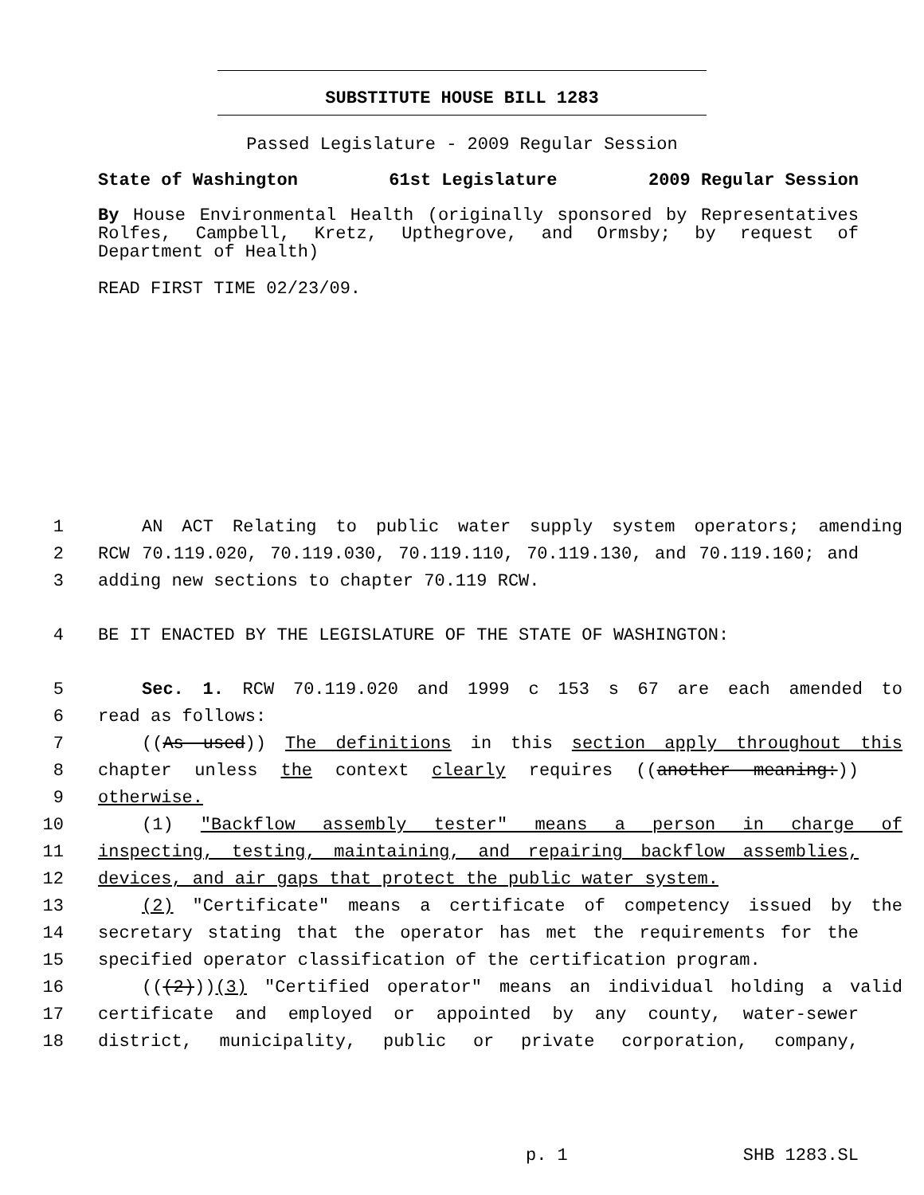SUBSTITUTE HOUSE BILL 1283
Passed Legislature - 2009 Regular Session
State of Washington 61st Legislature 2009 Regular Session
By House Environmental Health (originally sponsored by Representatives Rolfes, Campbell, Kretz, Upthegrove, and Ormsby; by request of Department of Health)
READ FIRST TIME 02/23/09.
1 AN ACT Relating to public water supply system operators; amending
2 RCW 70.119.020, 70.119.030, 70.119.110, 70.119.130, and 70.119.160; and
3 adding new sections to chapter 70.119 RCW.
4 BE IT ENACTED BY THE LEGISLATURE OF THE STATE OF WASHINGTON:
5 Sec. 1. RCW 70.119.020 and 1999 c 153 s 67 are each amended to
6 read as follows:
7 ((As used)) The definitions in this section apply throughout this
8 chapter unless the context clearly requires ((another meaning:))
9 otherwise.
10 (1) "Backflow assembly tester" means a person in charge of
11 inspecting, testing, maintaining, and repairing backflow assemblies,
12 devices, and air gaps that protect the public water system.
13 (2) "Certificate" means a certificate of competency issued by the
14 secretary stating that the operator has met the requirements for the
15 specified operator classification of the certification program.
16 (((2)))(3) "Certified operator" means an individual holding a valid
17 certificate and employed or appointed by any county, water-sewer
18 district, municipality, public or private corporation, company,
p. 1 SHB 1283.SL